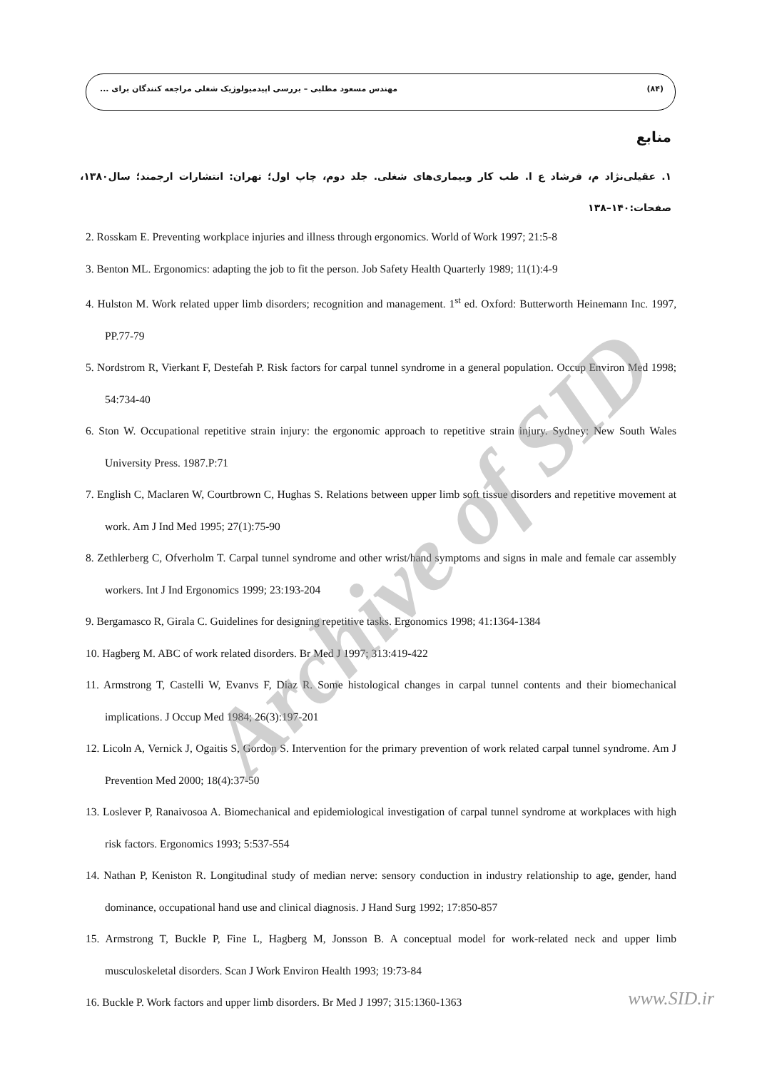(۸۴) مهندس مسعود مطلبی – بررسی اپیدمیولوژیک شغلی مراجعه کنندگان برای ...
منابع
۱. عقیلی‌نژاد م، فرشاد ع ا. طب کار وبیماری‌های شغلی. جلد دوم، چاپ اول؛ تهران: انتشارات ارجمند؛ سال۱۳۸۰، صفحات:۱۴۰–۱۳۸
2. Rosskam E. Preventing workplace injuries and illness through ergonomics. World of Work 1997; 21:5-8
3. Benton ML. Ergonomics: adapting the job to fit the person. Job Safety Health Quarterly 1989; 11(1):4-9
4. Hulston M. Work related upper limb disorders; recognition and management. 1<sup>st</sup> ed. Oxford: Butterworth Heinemann Inc. 1997, PP.77-79
5. Nordstrom R, Vierkant F, Destefah P. Risk factors for carpal tunnel syndrome in a general population. Occup Environ Med 1998; 54:734-40
6. Ston W. Occupational repetitive strain injury: the ergonomic approach to repetitive strain injury. Sydney: New South Wales University Press. 1987.P:71
7. English C, Maclaren W, Courtbrown C, Hughas S. Relations between upper limb soft tissue disorders and repetitive movement at work. Am J Ind Med 1995; 27(1):75-90
8. Zethlerberg C, Ofverholm T. Carpal tunnel syndrome and other wrist/hand symptoms and signs in male and female car assembly workers. Int J Ind Ergonomics 1999; 23:193-204
9. Bergamasco R, Girala C. Guidelines for designing repetitive tasks. Ergonomics 1998; 41:1364-1384
10. Hagberg M. ABC of work related disorders. Br Med J 1997; 313:419-422
11. Armstrong T, Castelli W, Evanvs F, Diaz R. Some histological changes in carpal tunnel contents and their biomechanical implications. J Occup Med 1984; 26(3):197-201
12. Licoln A, Vernick J, Ogaitis S, Gordon S. Intervention for the primary prevention of work related carpal tunnel syndrome. Am J Prevention Med 2000; 18(4):37-50
13. Loslever P, Ranaivosoa A. Biomechanical and epidemiological investigation of carpal tunnel syndrome at workplaces with high risk factors. Ergonomics 1993; 5:537-554
14. Nathan P, Keniston R. Longitudinal study of median nerve: sensory conduction in industry relationship to age, gender, hand dominance, occupational hand use and clinical diagnosis. J Hand Surg 1992; 17:850-857
15. Armstrong T, Buckle P, Fine L, Hagberg M, Jonsson B. A conceptual model for work-related neck and upper limb musculoskeletal disorders. Scan J Work Environ Health 1993; 19:73-84
16. Buckle P. Work factors and upper limb disorders. Br Med J 1997; 315:1360-1363
Archive of SID
www.SID.ir